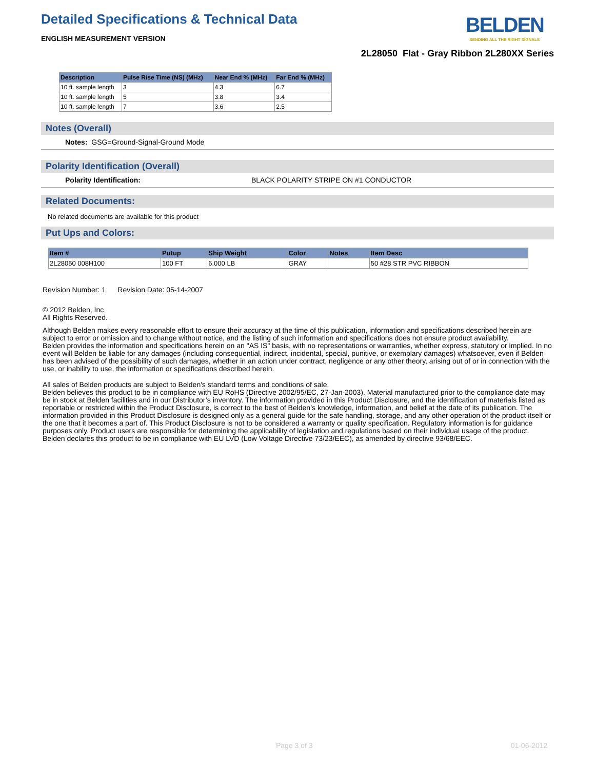Detailed Specifications & Technical Data
ENGLISH MEASUREMENT VERSION
BELDEN
SENDING ALL THE RIGHT SIGNALS
2L28050 Flat - Gray Ribbon 2L280XX Series
| Description | Pulse Rise Time (NS) (MHz) | Near End % (MHz) | Far End % (MHz) |
| --- | --- | --- | --- |
| 10 ft. sample length | 3 | 4.3 | 6.7 |
| 10 ft. sample length | 5 | 3.8 | 3.4 |
| 10 ft. sample length | 7 | 3.6 | 2.5 |
Notes (Overall)
Notes: GSG=Ground-Signal-Ground Mode
Polarity Identification (Overall)
Polarity Identification: BLACK POLARITY STRIPE ON #1 CONDUCTOR
Related Documents:
No related documents are available for this product
Put Ups and Colors:
| Item # | Putup | Ship Weight | Color | Notes | Item Desc |
| --- | --- | --- | --- | --- | --- |
| 2L28050 008H100 | 100 FT | 6.000 LB | GRAY | | 50 #28 STR PVC RIBBON |
Revision Number: 1 Revision Date: 05-14-2007
© 2012 Belden, Inc
All Rights Reserved.
Although Belden makes every reasonable effort to ensure their accuracy at the time of this publication, information and specifications described herein are subject to error or omission and to change without notice, and the listing of such information and specifications does not ensure product availability.
Belden provides the information and specifications herein on an "AS IS" basis, with no representations or warranties, whether express, statutory or implied. In no event will Belden be liable for any damages (including consequential, indirect, incidental, special, punitive, or exemplary damages) whatsoever, even if Belden has been advised of the possibility of such damages, whether in an action under contract, negligence or any other theory, arising out of or in connection with the use, or inability to use, the information or specifications described herein.
All sales of Belden products are subject to Belden's standard terms and conditions of sale.
Belden believes this product to be in compliance with EU RoHS (Directive 2002/95/EC, 27-Jan-2003). Material manufactured prior to the compliance date may be in stock at Belden facilities and in our Distributor’s inventory. The information provided in this Product Disclosure, and the identification of materials listed as reportable or restricted within the Product Disclosure, is correct to the best of Belden’s knowledge, information, and belief at the date of its publication. The information provided in this Product Disclosure is designed only as a general guide for the safe handling, storage, and any other operation of the product itself or the one that it becomes a part of. This Product Disclosure is not to be considered a warranty or quality specification. Regulatory information is for guidance purposes only. Product users are responsible for determining the applicability of legislation and regulations based on their individual usage of the product.
Belden declares this product to be in compliance with EU LVD (Low Voltage Directive 73/23/EEC), as amended by directive 93/68/EEC.
Page 3 of 3 01-06-2012